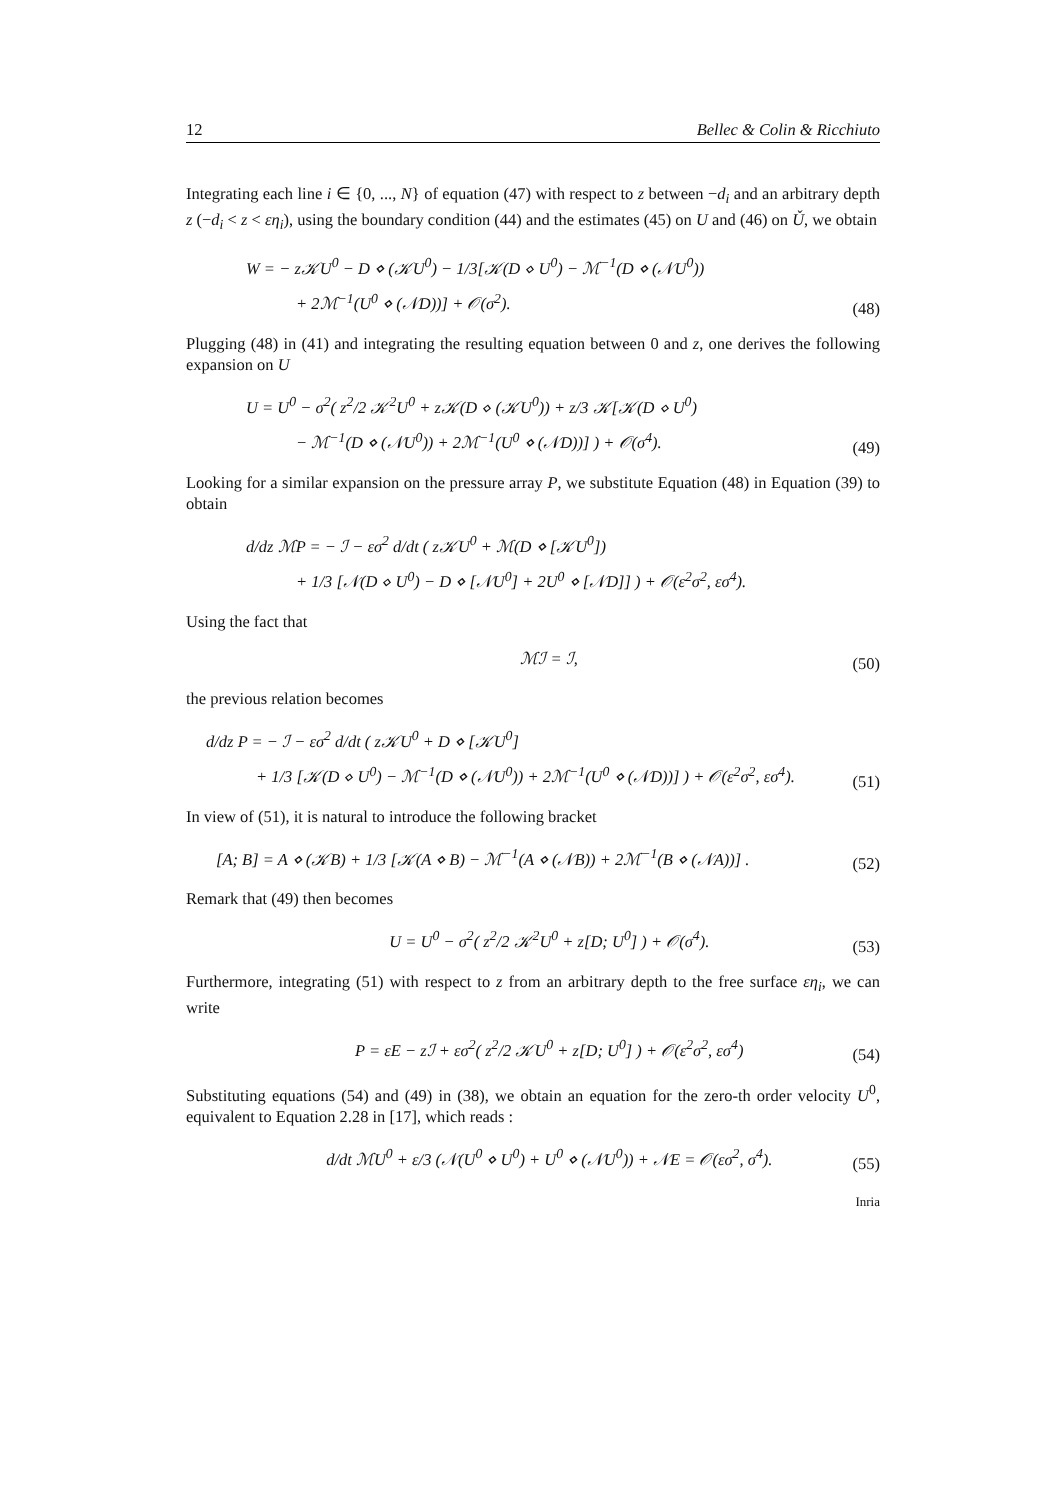12 Bellec & Colin & Ricchiuto
Integrating each line i ∈ {0, ..., N} of equation (47) with respect to z between −d<sub>i</sub> and an arbitrary depth z (−d<sub>i</sub> < z < εη<sub>i</sub>), using the boundary condition (44) and the estimates (45) on U and (46) on Ǔ, we obtain
W = − z𝒦U<sup>0</sup> − D ⋄ (𝒦U<sup>0</sup>) − 1/3[𝒦(D ⋄ U<sup>0</sup>) − ℳ<sup>−1</sup>(D ⋄ (𝒩U<sup>0</sup>))
+ 2ℳ<sup>−1</sup>(U<sup>0</sup> ⋄ (𝒩D))] + 𝒪(σ<sup>2</sup>).
(48)
Plugging (48) in (41) and integrating the resulting equation between 0 and z, one derives the following expansion on U
U = U<sup>0</sup> − σ<sup>2</sup>( z<sup>2</sup>/2 𝒦<sup>2</sup>U<sup>0</sup> + z𝒦(D ⋄ (𝒦U<sup>0</sup>)) + z/3 𝒦[𝒦(D ⋄ U<sup>0</sup>)
− ℳ<sup>−1</sup>(D ⋄ (𝒩U<sup>0</sup>)) + 2ℳ<sup>−1</sup>(U<sup>0</sup> ⋄ (𝒩D))] ) + 𝒪(σ<sup>4</sup>).
(49)
Looking for a similar expansion on the pressure array P, we substitute Equation (48) in Equation (39) to obtain
d/dz ℳP = − ℐ − εσ<sup>2</sup> d/dt ( z𝒦U<sup>0</sup> + ℳ(D ⋄ [𝒦U<sup>0</sup>])
+ 1/3 [𝒩(D ⋄ U<sup>0</sup>) − D ⋄ [𝒩U<sup>0</sup>] + 2U<sup>0</sup> ⋄ [𝒩D]] ) + 𝒪(ε<sup>2</sup>σ<sup>2</sup>, εσ<sup>4</sup>).
Using the fact that
ℳℐ = ℐ,
(50)
the previous relation becomes
d/dz P = − ℐ − εσ<sup>2</sup> d/dt ( z𝒦U<sup>0</sup> + D ⋄ [𝒦U<sup>0</sup>]
+ 1/3 [𝒦(D ⋄ U<sup>0</sup>) − ℳ<sup>−1</sup>(D ⋄ (𝒩U<sup>0</sup>)) + 2ℳ<sup>−1</sup>(U<sup>0</sup> ⋄ (𝒩D))] ) + 𝒪(ε<sup>2</sup>σ<sup>2</sup>, εσ<sup>4</sup>).
(51)
In view of (51), it is natural to introduce the following bracket
[A; B] = A ⋄ (𝒦B) + 1/3 [𝒦(A ⋄ B) − ℳ<sup>−1</sup>(A ⋄ (𝒩B)) + 2ℳ<sup>−1</sup>(B ⋄ (𝒩A))] .
(52)
Remark that (49) then becomes
U = U<sup>0</sup> − σ<sup>2</sup>( z<sup>2</sup>/2 𝒦<sup>2</sup>U<sup>0</sup> + z[D; U<sup>0</sup>] ) + 𝒪(σ<sup>4</sup>).
(53)
Furthermore, integrating (51) with respect to z from an arbitrary depth to the free surface εη<sub>i</sub>, we can write
P = εE − zℐ + εσ<sup>2</sup>( z<sup>2</sup>/2 𝒦U<sup>0</sup> + z[D; U<sup>0</sup>] ) + 𝒪(ε<sup>2</sup>σ<sup>2</sup>, εσ<sup>4</sup>)
(54)
Substituting equations (54) and (49) in (38), we obtain an equation for the zero-th order velocity U<sup>0</sup>, equivalent to Equation 2.28 in [17], which reads :
d/dt ℳU<sup>0</sup> + ε/3 (𝒩(U<sup>0</sup> ⋄ U<sup>0</sup>) + U<sup>0</sup> ⋄ (𝒩U<sup>0</sup>)) + 𝒩E = 𝒪(εσ<sup>2</sup>, σ<sup>4</sup>).
(55)
Inria